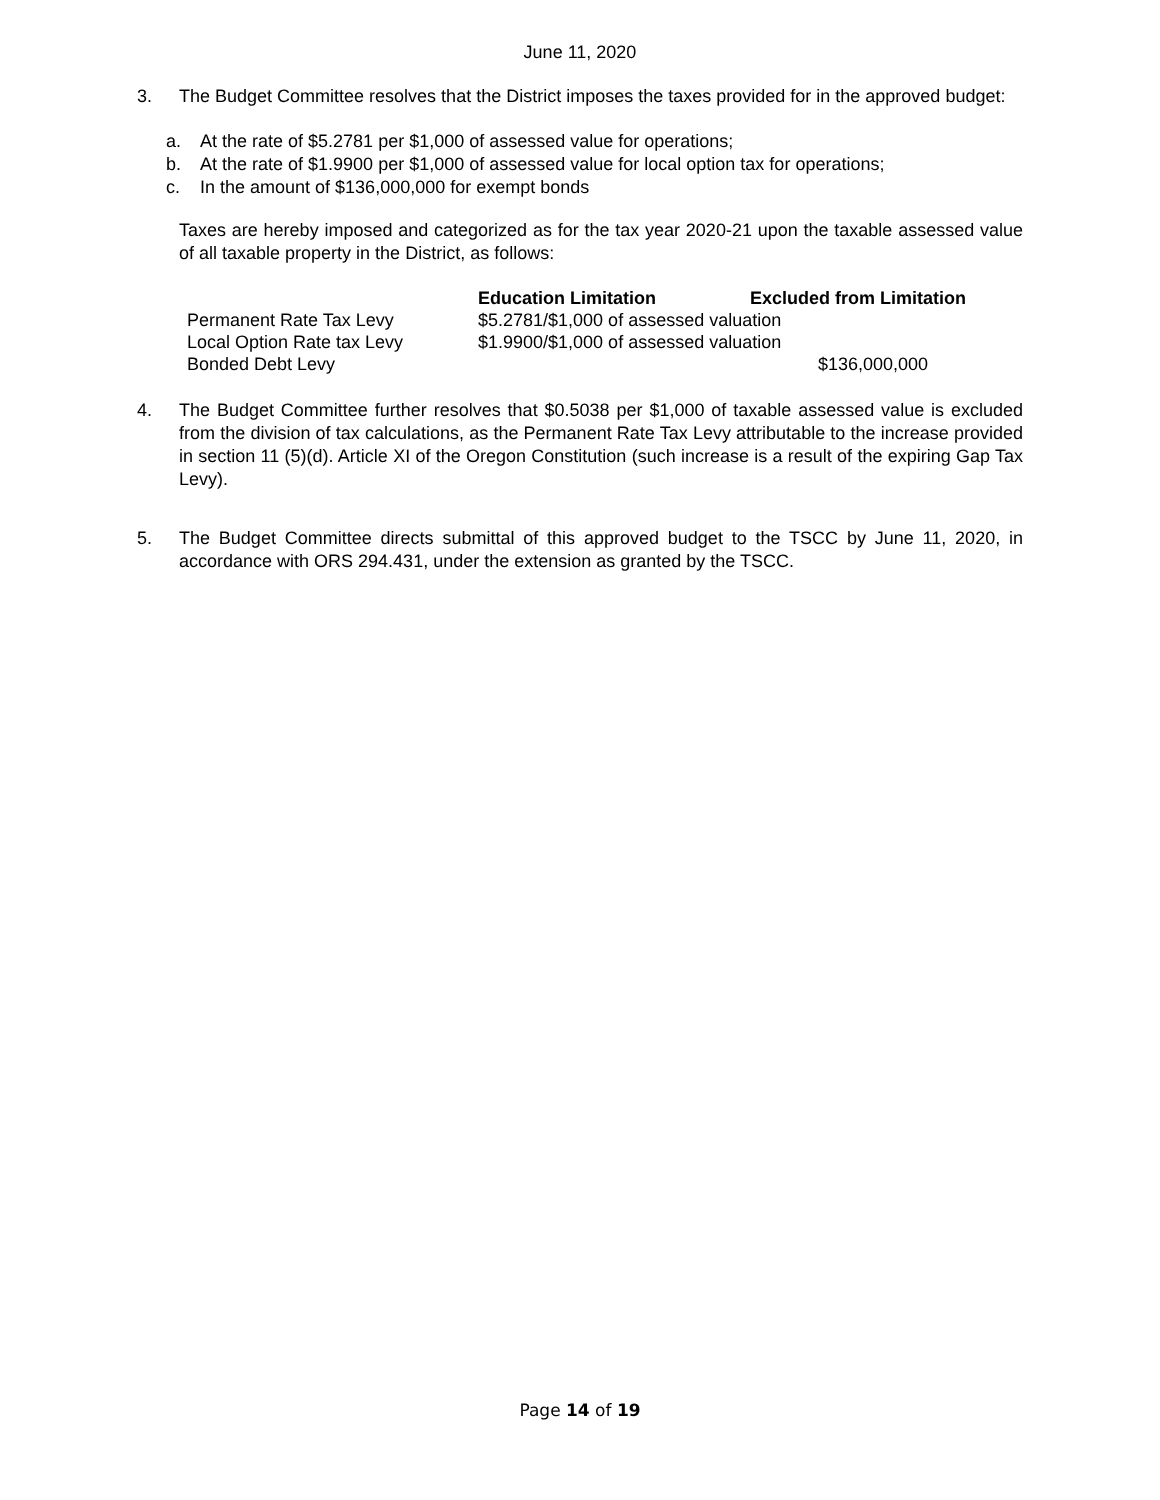June 11, 2020
3. The Budget Committee resolves that the District imposes the taxes provided for in the approved budget:
a. At the rate of $5.2781 per $1,000 of assessed value for operations;
b. At the rate of $1.9900 per $1,000 of assessed value for local option tax for operations;
c. In the amount of $136,000,000 for exempt bonds
Taxes are hereby imposed and categorized as for the tax year 2020-21 upon the taxable assessed value of all taxable property in the District, as follows:
| | Education Limitation | Excluded from Limitation |
| --- | --- | --- |
| Permanent Rate Tax Levy | $5.2781/$1,000 of assessed valuation | |
| Local Option Rate tax Levy | $1.9900/$1,000 of assessed valuation | |
| Bonded Debt Levy | | $136,000,000 |
4. The Budget Committee further resolves that $0.5038 per $1,000 of taxable assessed value is excluded from the division of tax calculations, as the Permanent Rate Tax Levy attributable to the increase provided in section 11 (5)(d). Article XI of the Oregon Constitution (such increase is a result of the expiring Gap Tax Levy).
5. The Budget Committee directs submittal of this approved budget to the TSCC by June 11, 2020, in accordance with ORS 294.431, under the extension as granted by the TSCC.
Page 14 of 19